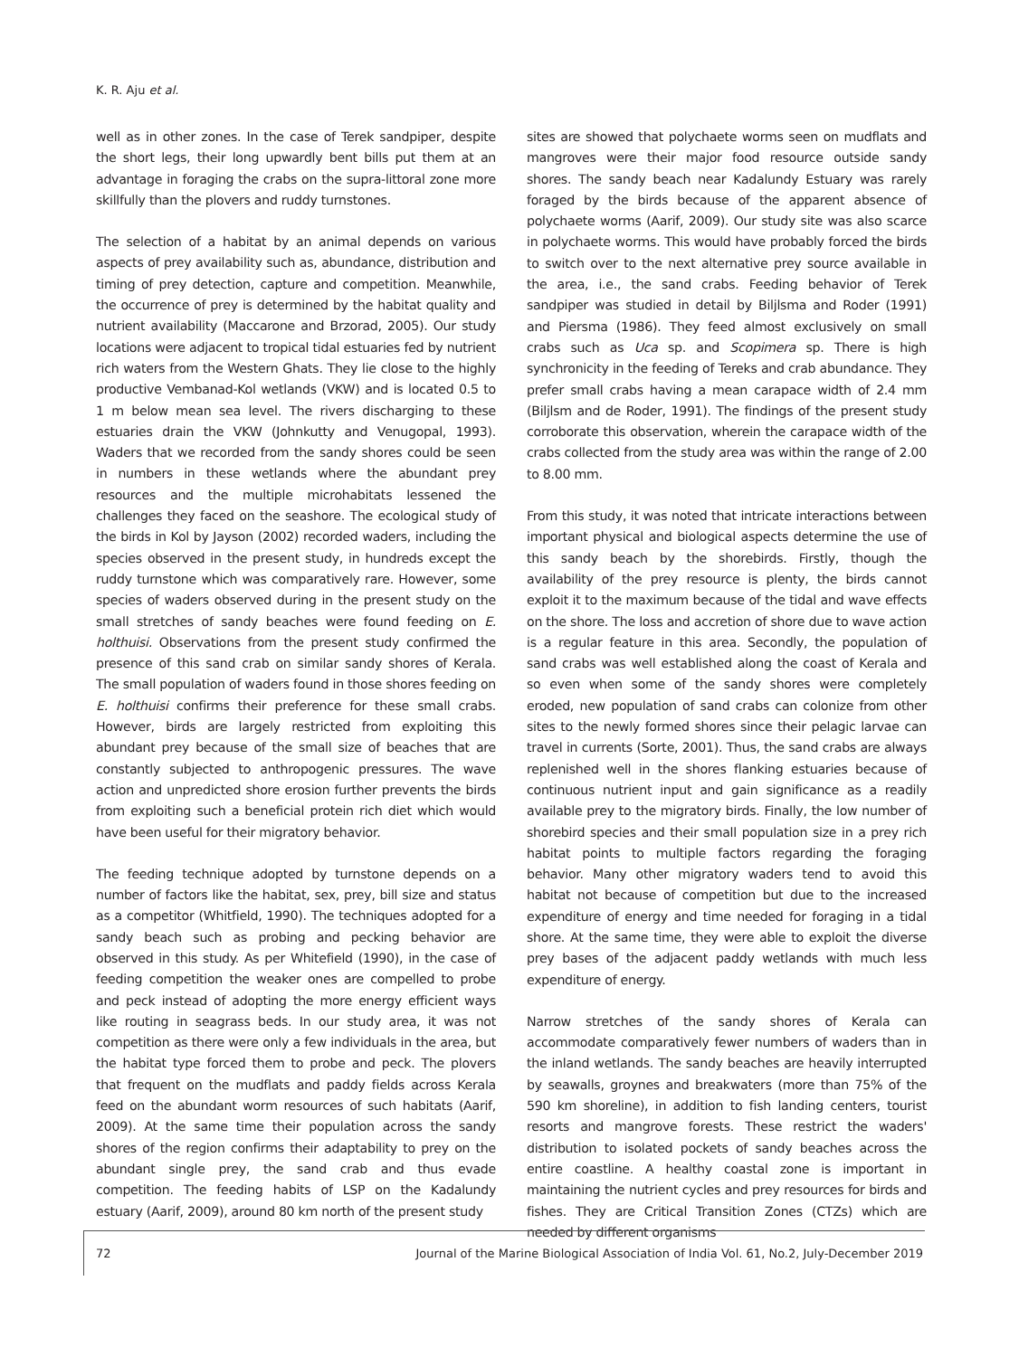K. R. Aju et al.
well as in other zones. In the case of Terek sandpiper, despite the short legs, their long upwardly bent bills put them at an advantage in foraging the crabs on the supra-littoral zone more skillfully than the plovers and ruddy turnstones.
The selection of a habitat by an animal depends on various aspects of prey availability such as, abundance, distribution and timing of prey detection, capture and competition. Meanwhile, the occurrence of prey is determined by the habitat quality and nutrient availability (Maccarone and Brzorad, 2005). Our study locations were adjacent to tropical tidal estuaries fed by nutrient rich waters from the Western Ghats. They lie close to the highly productive Vembanad-Kol wetlands (VKW) and is located 0.5 to 1 m below mean sea level. The rivers discharging to these estuaries drain the VKW (Johnkutty and Venugopal, 1993). Waders that we recorded from the sandy shores could be seen in numbers in these wetlands where the abundant prey resources and the multiple microhabitats lessened the challenges they faced on the seashore. The ecological study of the birds in Kol by Jayson (2002) recorded waders, including the species observed in the present study, in hundreds except the ruddy turnstone which was comparatively rare. However, some species of waders observed during in the present study on the small stretches of sandy beaches were found feeding on E. holthuisi. Observations from the present study confirmed the presence of this sand crab on similar sandy shores of Kerala. The small population of waders found in those shores feeding on E. holthuisi confirms their preference for these small crabs. However, birds are largely restricted from exploiting this abundant prey because of the small size of beaches that are constantly subjected to anthropogenic pressures. The wave action and unpredicted shore erosion further prevents the birds from exploiting such a beneficial protein rich diet which would have been useful for their migratory behavior.
The feeding technique adopted by turnstone depends on a number of factors like the habitat, sex, prey, bill size and status as a competitor (Whitfield, 1990). The techniques adopted for a sandy beach such as probing and pecking behavior are observed in this study. As per Whitefield (1990), in the case of feeding competition the weaker ones are compelled to probe and peck instead of adopting the more energy efficient ways like routing in seagrass beds. In our study area, it was not competition as there were only a few individuals in the area, but the habitat type forced them to probe and peck. The plovers that frequent on the mudflats and paddy fields across Kerala feed on the abundant worm resources of such habitats (Aarif, 2009). At the same time their population across the sandy shores of the region confirms their adaptability to prey on the abundant single prey, the sand crab and thus evade competition. The feeding habits of LSP on the Kadalundy estuary (Aarif, 2009), around 80 km north of the present study
sites are showed that polychaete worms seen on mudflats and mangroves were their major food resource outside sandy shores. The sandy beach near Kadalundy Estuary was rarely foraged by the birds because of the apparent absence of polychaete worms (Aarif, 2009). Our study site was also scarce in polychaete worms. This would have probably forced the birds to switch over to the next alternative prey source available in the area, i.e., the sand crabs. Feeding behavior of Terek sandpiper was studied in detail by Biljlsma and Roder (1991) and Piersma (1986). They feed almost exclusively on small crabs such as Uca sp. and Scopimera sp. There is high synchronicity in the feeding of Tereks and crab abundance. They prefer small crabs having a mean carapace width of 2.4 mm (Biljlsm and de Roder, 1991). The findings of the present study corroborate this observation, wherein the carapace width of the crabs collected from the study area was within the range of 2.00 to 8.00 mm.
From this study, it was noted that intricate interactions between important physical and biological aspects determine the use of this sandy beach by the shorebirds. Firstly, though the availability of the prey resource is plenty, the birds cannot exploit it to the maximum because of the tidal and wave effects on the shore. The loss and accretion of shore due to wave action is a regular feature in this area. Secondly, the population of sand crabs was well established along the coast of Kerala and so even when some of the sandy shores were completely eroded, new population of sand crabs can colonize from other sites to the newly formed shores since their pelagic larvae can travel in currents (Sorte, 2001). Thus, the sand crabs are always replenished well in the shores flanking estuaries because of continuous nutrient input and gain significance as a readily available prey to the migratory birds. Finally, the low number of shorebird species and their small population size in a prey rich habitat points to multiple factors regarding the foraging behavior. Many other migratory waders tend to avoid this habitat not because of competition but due to the increased expenditure of energy and time needed for foraging in a tidal shore. At the same time, they were able to exploit the diverse prey bases of the adjacent paddy wetlands with much less expenditure of energy.
Narrow stretches of the sandy shores of Kerala can accommodate comparatively fewer numbers of waders than in the inland wetlands. The sandy beaches are heavily interrupted by seawalls, groynes and breakwaters (more than 75% of the 590 km shoreline), in addition to fish landing centers, tourist resorts and mangrove forests. These restrict the waders' distribution to isolated pockets of sandy beaches across the entire coastline. A healthy coastal zone is important in maintaining the nutrient cycles and prey resources for birds and fishes. They are Critical Transition Zones (CTZs) which are needed by different organisms
72
Journal of the Marine Biological Association of India Vol. 61, No.2, July-December 2019